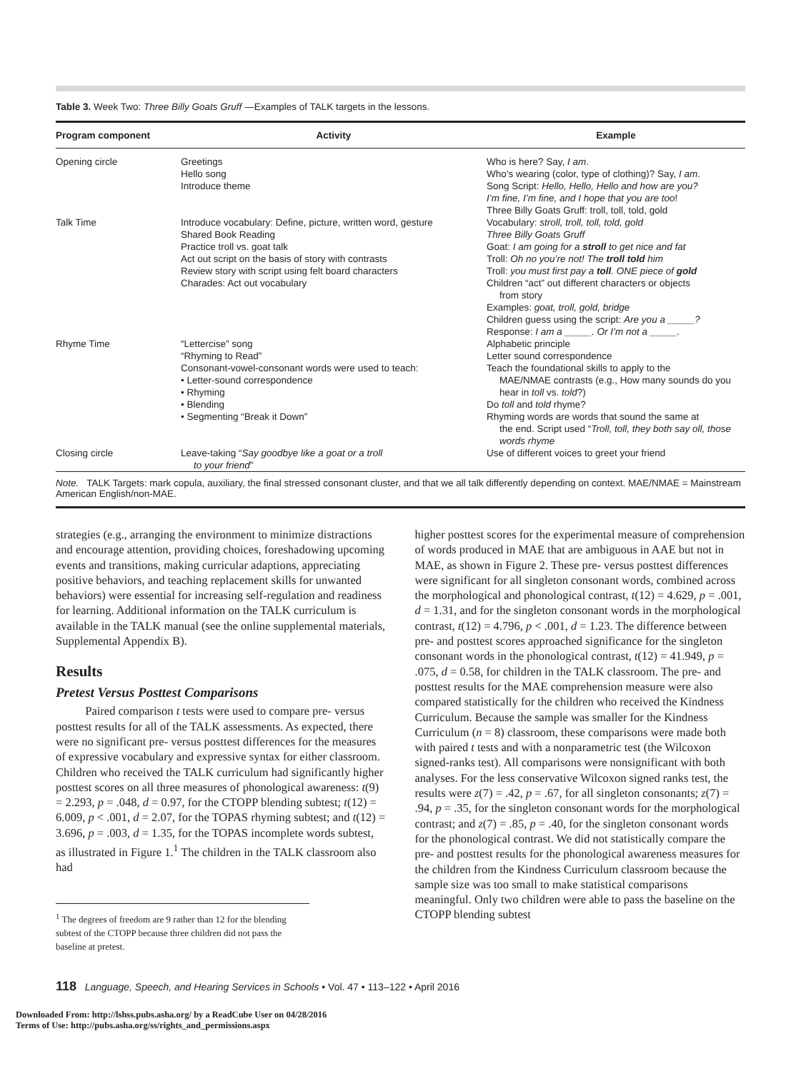Table 3. Week Two: Three Billy Goats Gruff —Examples of TALK targets in the lessons.
| Program component | Activity | Example |
| --- | --- | --- |
| Opening circle | Greetings Hello song Introduce theme | Who is here? Say, I am . Who’s wearing (color, type of clothing)? Say, I am . Song Script: Hello, Hello, Hello and how are you? I’m fine, I’m fine, and I hope that you are too ! Three Billy Goats Gruff: troll, toll, told, gold |
| Talk Time | Introduce vocabulary: Define, picture, written word, gesture Shared Book Reading Practice troll vs. goat talk Act out script on the basis of story with contrasts Review story with script using felt board characters Charades: Act out vocabulary | Vocabulary: stroll, troll, toll, told, gold Three Billy Goats Gruff Goat: I am going for a stroll to get nice and fat Troll: Oh no you’re not! The troll told him Troll: you must first pay a toll . ONE piece of gold Children “act” out different characters or objects from story Examples: goat, troll, gold, bridge Children guess using the script: Are you a _____? Response: I am a _____. Or I’m not a _____. |
| Rhyme Time | “Lettercise” song “Rhyming to Read” Consonant-vowel-consonant words were used to teach: • Letter-sound correspondence • Rhyming • Blending • Segmenting “Break it Down” | Alphabetic principle Letter sound correspondence Teach the foundational skills to apply to the MAE/NMAE contrasts (e.g., How many sounds do you hear in toll vs. told ?) Do toll and told rhyme? Rhyming words are words that sound the same at the end. Script used “ Troll, toll, they both say oll, those words rhyme |
| Closing circle | Leave-taking “ Say goodbye like a goat or a troll to your friend ” | Use of different voices to greet your friend |
Note. TALK Targets: mark copula, auxiliary, the final stressed consonant cluster, and that we all talk differently depending on context. MAE/NMAE = Mainstream American English/non-MAE.
strategies (e.g., arranging the environment to minimize distractions and encourage attention, providing choices, foreshadowing upcoming events and transitions, making curricular adaptions, appreciating positive behaviors, and teaching replacement skills for unwanted behaviors) were essential for increasing self-regulation and readiness for learning. Additional information on the TALK curriculum is available in the TALK manual (see the online supplemental materials, Supplemental Appendix B).
Results
Pretest Versus Posttest Comparisons
Paired comparison t tests were used to compare pre- versus posttest results for all of the TALK assessments. As expected, there were no significant pre- versus posttest differences for the measures of expressive vocabulary and expressive syntax for either classroom. Children who received the TALK curriculum had significantly higher posttest scores on all three measures of phonological awareness: t(9) = 2.293, p = .048, d = 0.97, for the CTOPP blending subtest; t(12) = 6.009, p < .001, d = 2.07, for the TOPAS rhyming subtest; and t(12) = 3.696, p = .003, d = 1.35, for the TOPAS incomplete words subtest, as illustrated in Figure 1.<sup>1</sup> The children in the TALK classroom also had
<sup>1</sup> The degrees of freedom are 9 rather than 12 for the blending subtest of the CTOPP because three children did not pass the baseline at pretest.
higher posttest scores for the experimental measure of comprehension of words produced in MAE that are ambiguous in AAE but not in MAE, as shown in Figure 2. These pre- versus posttest differences were significant for all singleton consonant words, combined across the morphological and phonological contrast, t(12) = 4.629, p = .001, d = 1.31, and for the singleton consonant words in the morphological contrast, t(12) = 4.796, p < .001, d = 1.23. The difference between pre- and posttest scores approached significance for the singleton consonant words in the phonological contrast, t(12) = 41.949, p = .075, d = 0.58, for children in the TALK classroom. The pre- and posttest results for the MAE comprehension measure were also compared statistically for the children who received the Kindness Curriculum. Because the sample was smaller for the Kindness Curriculum (n = 8) classroom, these comparisons were made both with paired t tests and with a nonparametric test (the Wilcoxon signed-ranks test). All comparisons were nonsignificant with both analyses. For the less conservative Wilcoxon signed ranks test, the results were z(7) = .42, p = .67, for all singleton consonants; z(7) = .94, p = .35, for the singleton consonant words for the morphological contrast; and z(7) = .85, p = .40, for the singleton consonant words for the phonological contrast. We did not statistically compare the pre- and posttest results for the phonological awareness measures for the children from the Kindness Curriculum classroom because the sample size was too small to make statistical comparisons meaningful. Only two children were able to pass the baseline on the CTOPP blending subtest
118 Language, Speech, and Hearing Services in Schools • Vol. 47 • 113–122 • April 2016
Downloaded From: http://lshss.pubs.asha.org/ by a ReadCube User on 04/28/2016
Terms of Use: http://pubs.asha.org/ss/rights_and_permissions.aspx